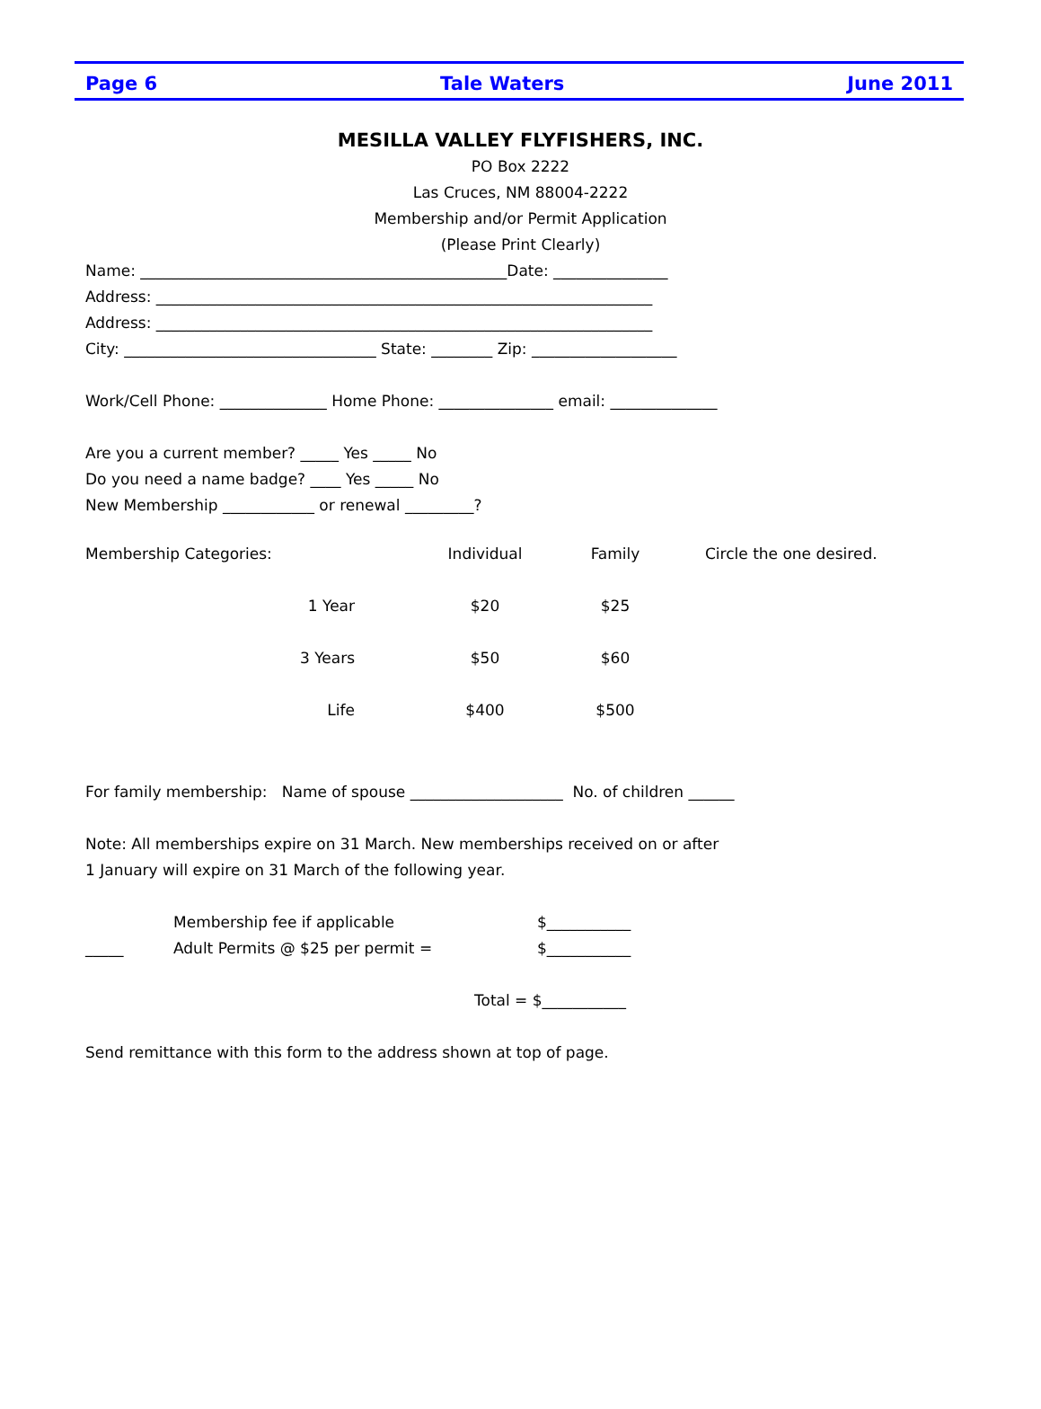Page 6 Tale Waters June 2011
MESILLA VALLEY FLYFISHERS, INC.
PO Box 2222
Las Cruces, NM 88004-2222
Membership and/or Permit Application
(Please Print Clearly)
Name: ________________________________________________Date: _______________
Address: _________________________________________________________________
Address: _________________________________________________________________
City: _________________________________ State: ________ Zip: ___________________
Work/Cell Phone: ______________ Home Phone: _______________ email: ______________
Are you a current member? _____ Yes _____ No
Do you need a name badge? ____ Yes _____ No
New Membership ____________ or renewal _________?
| Membership Categories: | | Individual | Family | Circle the one desired. |
| 1 Year | | $20 | $25 | |
| 3 Years | | $50 | $60 | |
| Life | | $400 | $500 | |
For family membership: Name of spouse ____________________ No. of children ______
Note: All memberships expire on 31 March. New memberships received on or after
1 January will expire on 31 March of the following year.
Membership fee if applicable $___________
_____ Adult Permits @ $25 per permit = $___________
Total = $___________
Send remittance with this form to the address shown at top of page.